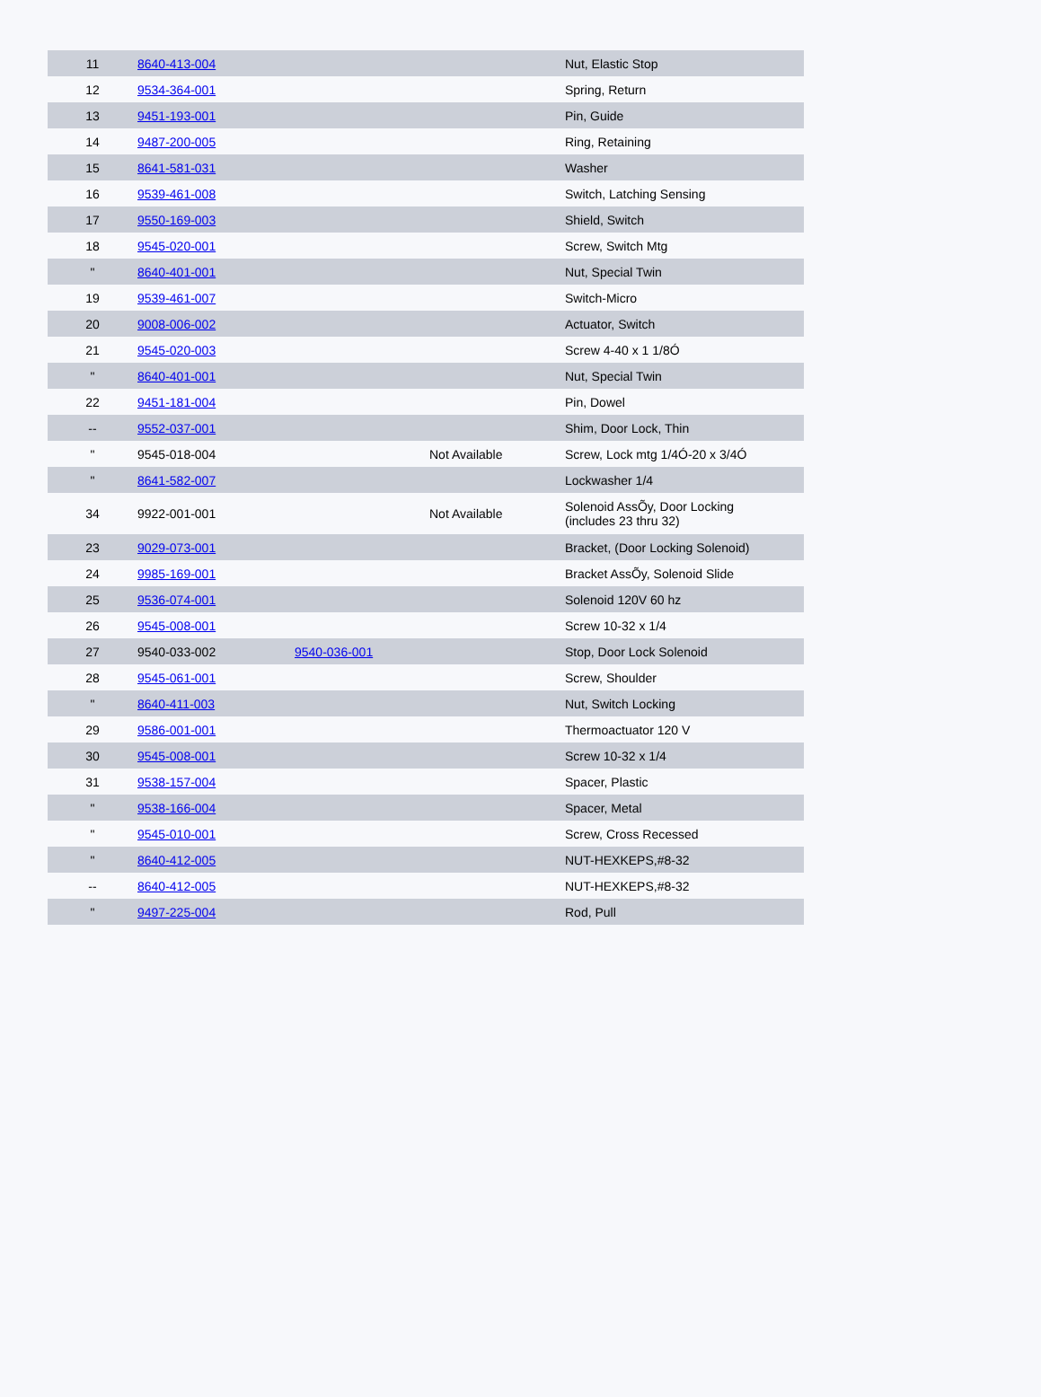| 11 | 8640-413-004 | | | Nut, Elastic Stop |
| 12 | 9534-364-001 | | | Spring, Return |
| 13 | 9451-193-001 | | | Pin, Guide |
| 14 | 9487-200-005 | | | Ring, Retaining |
| 15 | 8641-581-031 | | | Washer |
| 16 | 9539-461-008 | | | Switch, Latching Sensing |
| 17 | 9550-169-003 | | | Shield, Switch |
| 18 | 9545-020-001 | | | Screw, Switch Mtg |
| " | 8640-401-001 | | | Nut, Special Twin |
| 19 | 9539-461-007 | | | Switch-Micro |
| 20 | 9008-006-002 | | | Actuator, Switch |
| 21 | 9545-020-003 | | | Screw 4-40 x 1 1/8Ó |
| " | 8640-401-001 | | | Nut, Special Twin |
| 22 | 9451-181-004 | | | Pin, Dowel |
| -- | 9552-037-001 | | | Shim, Door Lock, Thin |
| " | 9545-018-004 | | Not Available | Screw, Lock mtg 1/4Ó-20 x 3/4Ó |
| " | 8641-582-007 | | | Lockwasher 1/4 |
| 34 | 9922-001-001 | | Not Available | Solenoid AssÕy, Door Locking (includes 23 thru 32) |
| 23 | 9029-073-001 | | | Bracket, (Door Locking Solenoid) |
| 24 | 9985-169-001 | | | Bracket AssÕy, Solenoid Slide |
| 25 | 9536-074-001 | | | Solenoid 120V 60 hz |
| 26 | 9545-008-001 | | | Screw 10-32 x 1/4 |
| 27 | 9540-033-002 | 9540-036-001 | | Stop, Door Lock Solenoid |
| 28 | 9545-061-001 | | | Screw, Shoulder |
| " | 8640-411-003 | | | Nut, Switch Locking |
| 29 | 9586-001-001 | | | Thermoactuator 120 V |
| 30 | 9545-008-001 | | | Screw 10-32 x 1/4 |
| 31 | 9538-157-004 | | | Spacer, Plastic |
| " | 9538-166-004 | | | Spacer, Metal |
| " | 9545-010-001 | | | Screw, Cross Recessed |
| " | 8640-412-005 | | | NUT-HEXKEPS,#8-32 |
| -- | 8640-412-005 | | | NUT-HEXKEPS,#8-32 |
| " | 9497-225-004 | | | Rod, Pull |